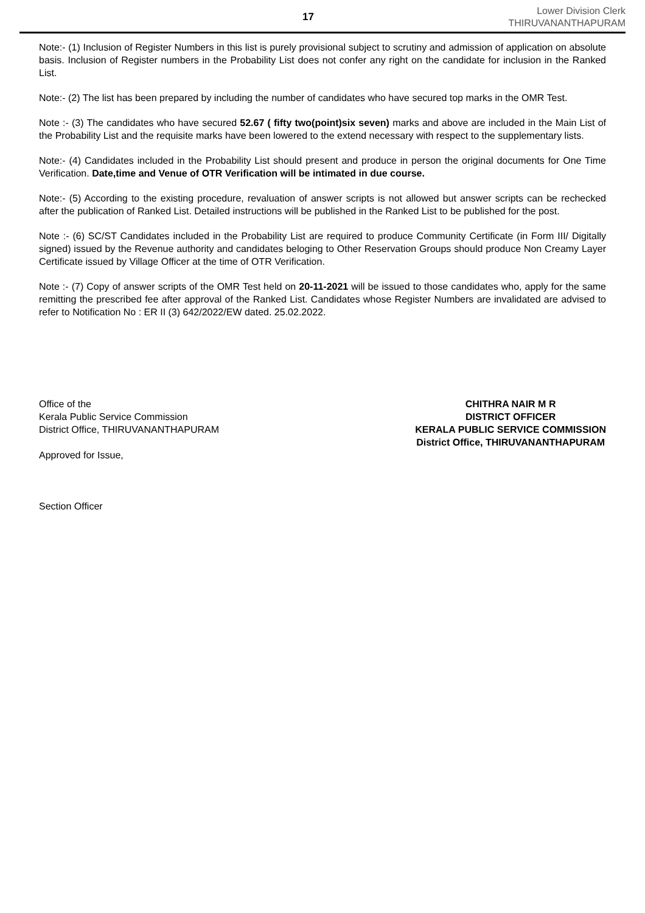17
Lower Division Clerk
THIRUVANANTHAPURAM
Note:- (1) Inclusion of Register Numbers in this list is purely provisional subject to scrutiny and admission of application on absolute basis. Inclusion of Register numbers in the Probability List does not confer any right on the candidate for inclusion in the Ranked List.
Note:- (2) The list has been prepared by including the number of candidates who have secured top marks in the OMR Test.
Note :- (3) The candidates who have secured 52.67 ( fifty two(point)six seven) marks and above are included in the Main List of the Probability List and the requisite marks have been lowered to the extend necessary with respect to the supplementary lists.
Note:- (4) Candidates included in the Probability List should present and produce in person the original documents for One Time Verification. Date,time and Venue of OTR Verification will be intimated in due course.
Note:- (5) According to the existing procedure, revaluation of answer scripts is not allowed but answer scripts can be rechecked after the publication of Ranked List. Detailed instructions will be published in the Ranked List to be published for the post.
Note :- (6) SC/ST Candidates included in the Probability List are required to produce Community Certificate (in Form III/ Digitally signed) issued by the Revenue authority and candidates beloging to Other Reservation Groups should produce Non Creamy Layer Certificate issued by Village Officer at the time of OTR Verification.
Note :- (7) Copy of answer scripts of the OMR Test held on 20-11-2021 will be issued to those candidates who, apply for the same remitting the prescribed fee after approval of the Ranked List. Candidates whose Register Numbers are invalidated are advised to refer to Notification No : ER II (3) 642/2022/EW dated. 25.02.2022.
Office of the
Kerala Public Service Commission
District Office, THIRUVANANTHAPURAM
Approved for Issue,
Section Officer
CHITHRA NAIR M R
DISTRICT OFFICER
KERALA PUBLIC SERVICE COMMISSION
District Office, THIRUVANANTHAPURAM